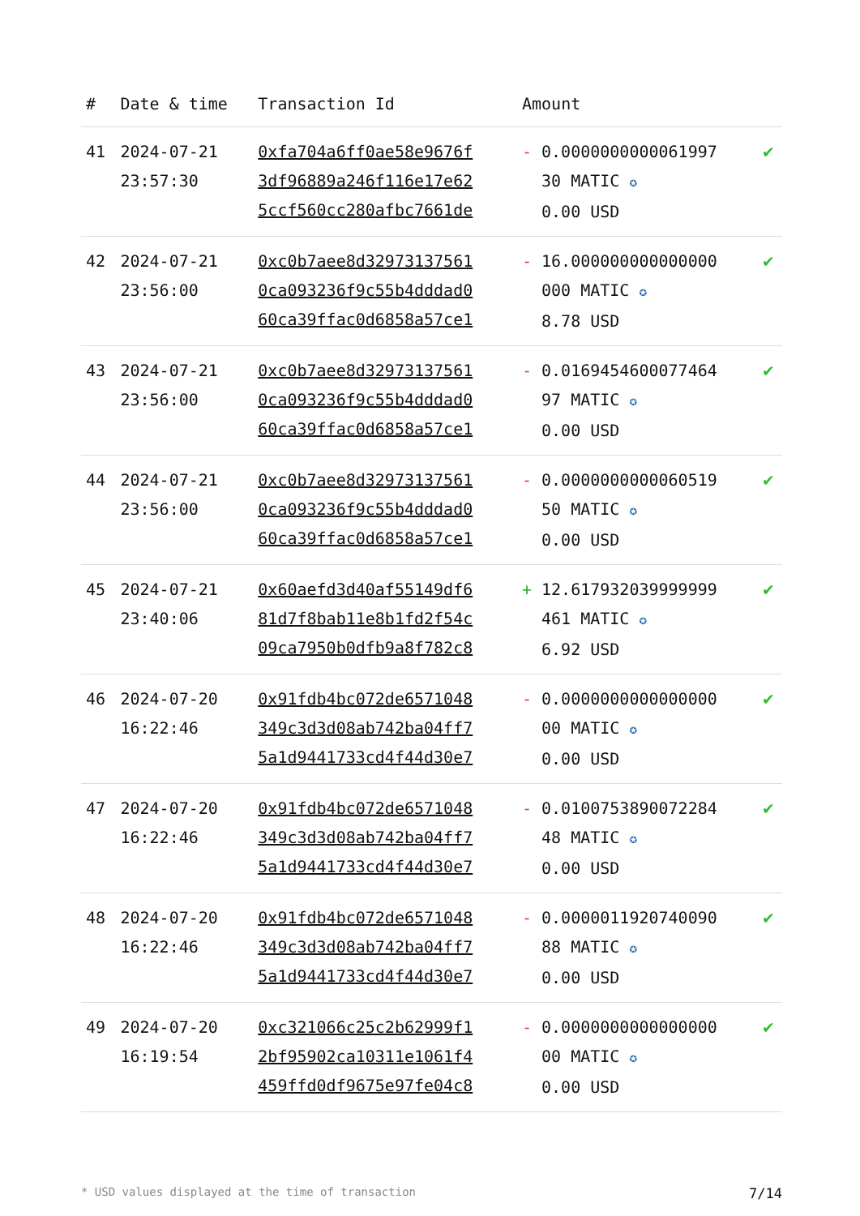| # | Date & time | Transaction Id | Amount | |
| --- | --- | --- | --- | --- |
| 41 | 2024-07-21 23:57:30 | 0xfa704a6ff0ae58e9676f 3df96889a246f116e17e62 5ccf560cc280afbc7661de | - 0.0000000000061997 30 MATIC ✪ 0.00 USD | ✔ |
| 42 | 2024-07-21 23:56:00 | 0xc0b7aee8d32973137561 0ca093236f9c55b4dddad0 60ca39ffac0d6858a57ce1 | - 16.000000000000000 000 MATIC ✪ 8.78 USD | ✔ |
| 43 | 2024-07-21 23:56:00 | 0xc0b7aee8d32973137561 0ca093236f9c55b4dddad0 60ca39ffac0d6858a57ce1 | - 0.0169454600077464 97 MATIC ✪ 0.00 USD | ✔ |
| 44 | 2024-07-21 23:56:00 | 0xc0b7aee8d32973137561 0ca093236f9c55b4dddad0 60ca39ffac0d6858a57ce1 | - 0.0000000000060519 50 MATIC ✪ 0.00 USD | ✔ |
| 45 | 2024-07-21 23:40:06 | 0x60aefd3d40af55149df6 81d7f8bab11e8b1fd2f54c 09ca7950b0dfb9a8f782c8 | + 12.617932039999999 461 MATIC ✪ 6.92 USD | ✔ |
| 46 | 2024-07-20 16:22:46 | 0x91fdb4bc072de6571048 349c3d3d08ab742ba04ff7 5a1d9441733cd4f44d30e7 | - 0.0000000000000000 00 MATIC ✪ 0.00 USD | ✔ |
| 47 | 2024-07-20 16:22:46 | 0x91fdb4bc072de6571048 349c3d3d08ab742ba04ff7 5a1d9441733cd4f44d30e7 | - 0.0100753890072284 48 MATIC ✪ 0.00 USD | ✔ |
| 48 | 2024-07-20 16:22:46 | 0x91fdb4bc072de6571048 349c3d3d08ab742ba04ff7 5a1d9441733cd4f44d30e7 | - 0.0000011920740090 88 MATIC ✪ 0.00 USD | ✔ |
| 49 | 2024-07-20 16:19:54 | 0xc321066c25c2b62999f1 2bf95902ca10311e1061f4 459ffd0df9675e97fe04c8 | - 0.0000000000000000 00 MATIC ✪ 0.00 USD | ✔ |
* USD values displayed at the time of transaction 7/14